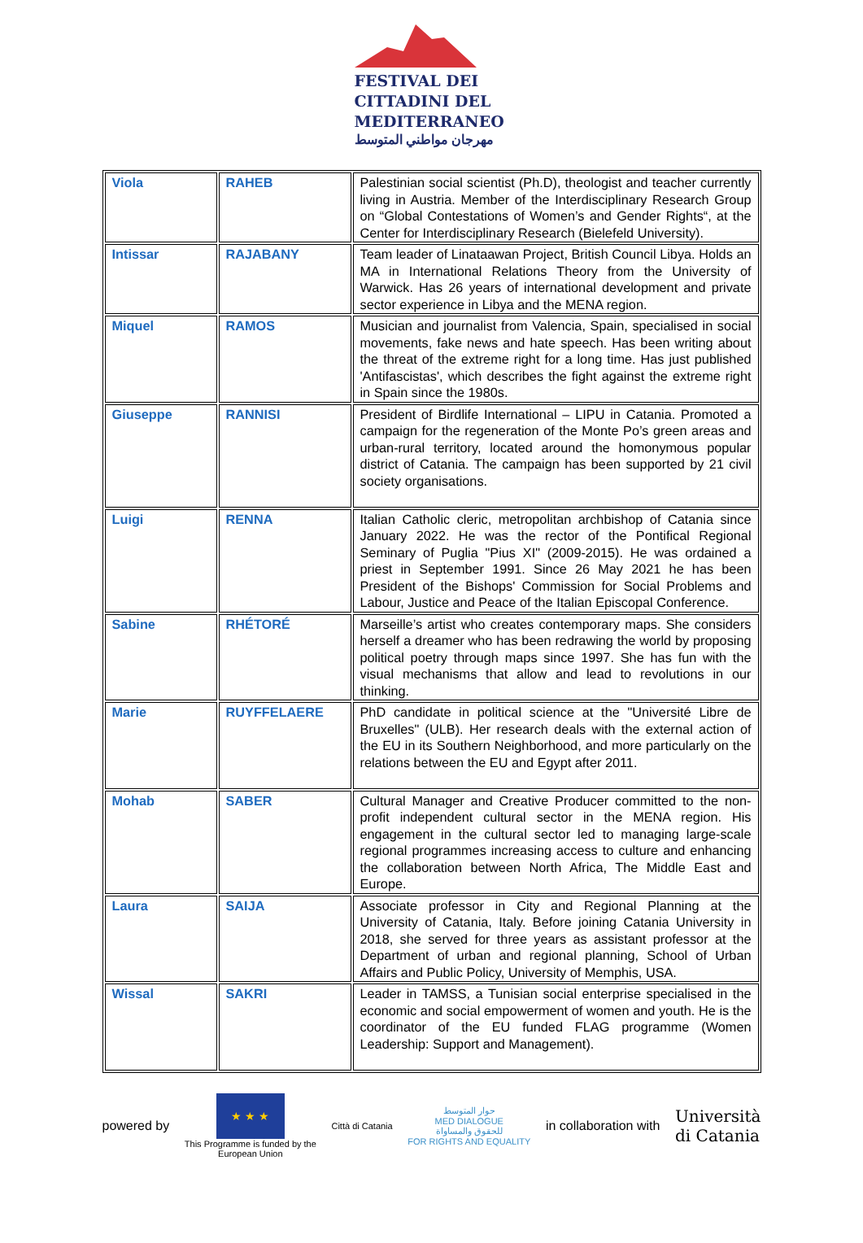FESTIVAL DEI
CITTADINI DEL
MEDITERRANEO
مهرجان مواطني المتوسط
| Viola | RAHEB | Palestinian social scientist (Ph.D), theologist and teacher currently living in Austria. Member of the Interdisciplinary Research Group on “Global Contestations of Women’s and Gender Rights“, at the Center for Interdisciplinary Research (Bielefeld University). |
| Intissar | RAJABANY | Team leader of Linataawan Project, British Council Libya. Holds an MA in International Relations Theory from the University of Warwick. Has 26 years of international development and private sector experience in Libya and the MENA region. |
| Miquel | RAMOS | Musician and journalist from Valencia, Spain, specialised in social movements, fake news and hate speech. Has been writing about the threat of the extreme right for a long time. Has just published 'Antifascistas', which describes the fight against the extreme right in Spain since the 1980s. |
| Giuseppe | RANNISI | President of Birdlife International – LIPU in Catania. Promoted a campaign for the regeneration of the Monte Po’s green areas and urban-rural territory, located around the homonymous popular district of Catania. The campaign has been supported by 21 civil society organisations. |
| Luigi | RENNA | Italian Catholic cleric, metropolitan archbishop of Catania since January 2022. He was the rector of the Pontifical Regional Seminary of Puglia "Pius XI" (2009-2015). He was ordained a priest in September 1991. Since 26 May 2021 he has been President of the Bishops' Commission for Social Problems and Labour, Justice and Peace of the Italian Episcopal Conference. |
| Sabine | RHÉTORÉ | Marseille’s artist who creates contemporary maps. She considers herself a dreamer who has been redrawing the world by proposing political poetry through maps since 1997. She has fun with the visual mechanisms that allow and lead to revolutions in our thinking. |
| Marie | RUYFFELAERE | PhD candidate in political science at the "Université Libre de Bruxelles" (ULB). Her research deals with the external action of the EU in its Southern Neighborhood, and more particularly on the relations between the EU and Egypt after 2011. |
| Mohab | SABER | Cultural Manager and Creative Producer committed to the non-profit independent cultural sector in the MENA region. His engagement in the cultural sector led to managing large-scale regional programmes increasing access to culture and enhancing the collaboration between North Africa, The Middle East and Europe. |
| Laura | SAIJA | Associate professor in City and Regional Planning at the University of Catania, Italy. Before joining Catania University in 2018, she served for three years as assistant professor at the Department of urban and regional planning, School of Urban Affairs and Public Policy, University of Memphis, USA. |
| Wissal | SAKRI | Leader in TAMSS, a Tunisian social enterprise specialised in the economic and social empowerment of women and youth. He is the coordinator of the EU funded FLAG programme (Women Leadership: Support and Management). |
powered by
★ ★ ★
This Programme is funded by the
European Union
Città di Catania
حوار المتوسط
MED DIALOGUE
للحقوق والمساواة
FOR RIGHTS AND EQUALITY
in collaboration with
Università
di Catania